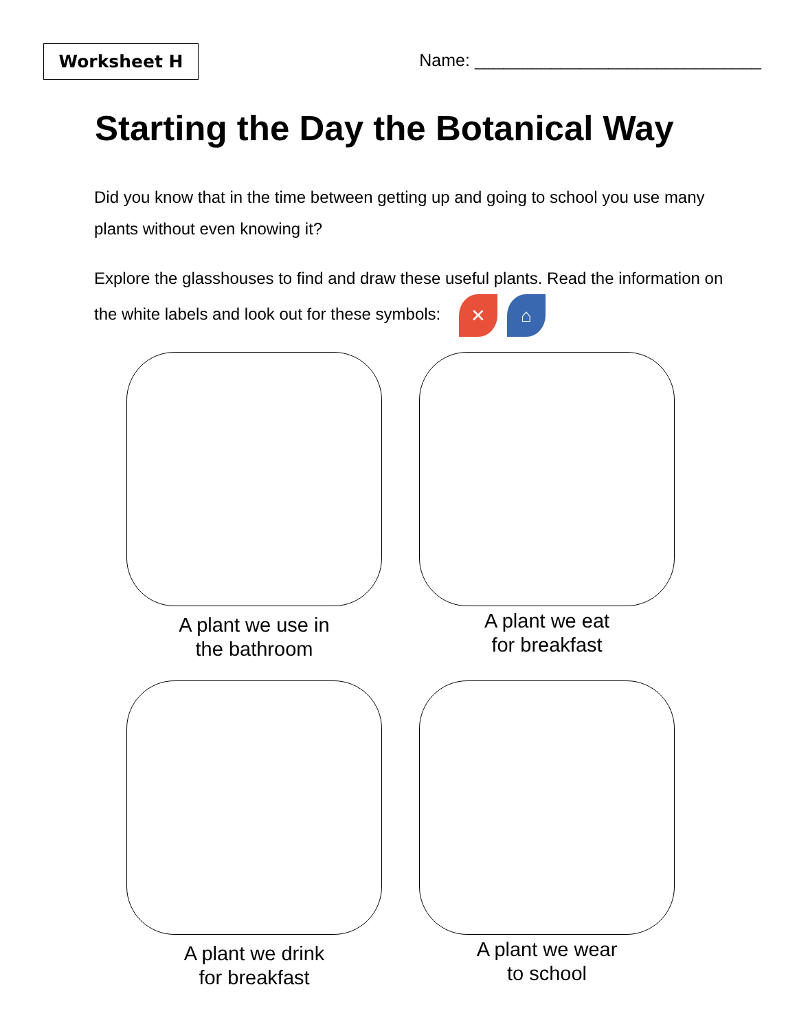Worksheet H
Name: ______________________________
Starting the Day the Botanical Way
Did you know that in the time between getting up and going to school you use many plants without even knowing it?
Explore the glasshouses to find and draw these useful plants. Read the information on the white labels and look out for these symbols: ✕ ⌂
A plant we use in
the bathroom
A plant we eat
for breakfast
A plant we drink
for breakfast
A plant we wear
to school